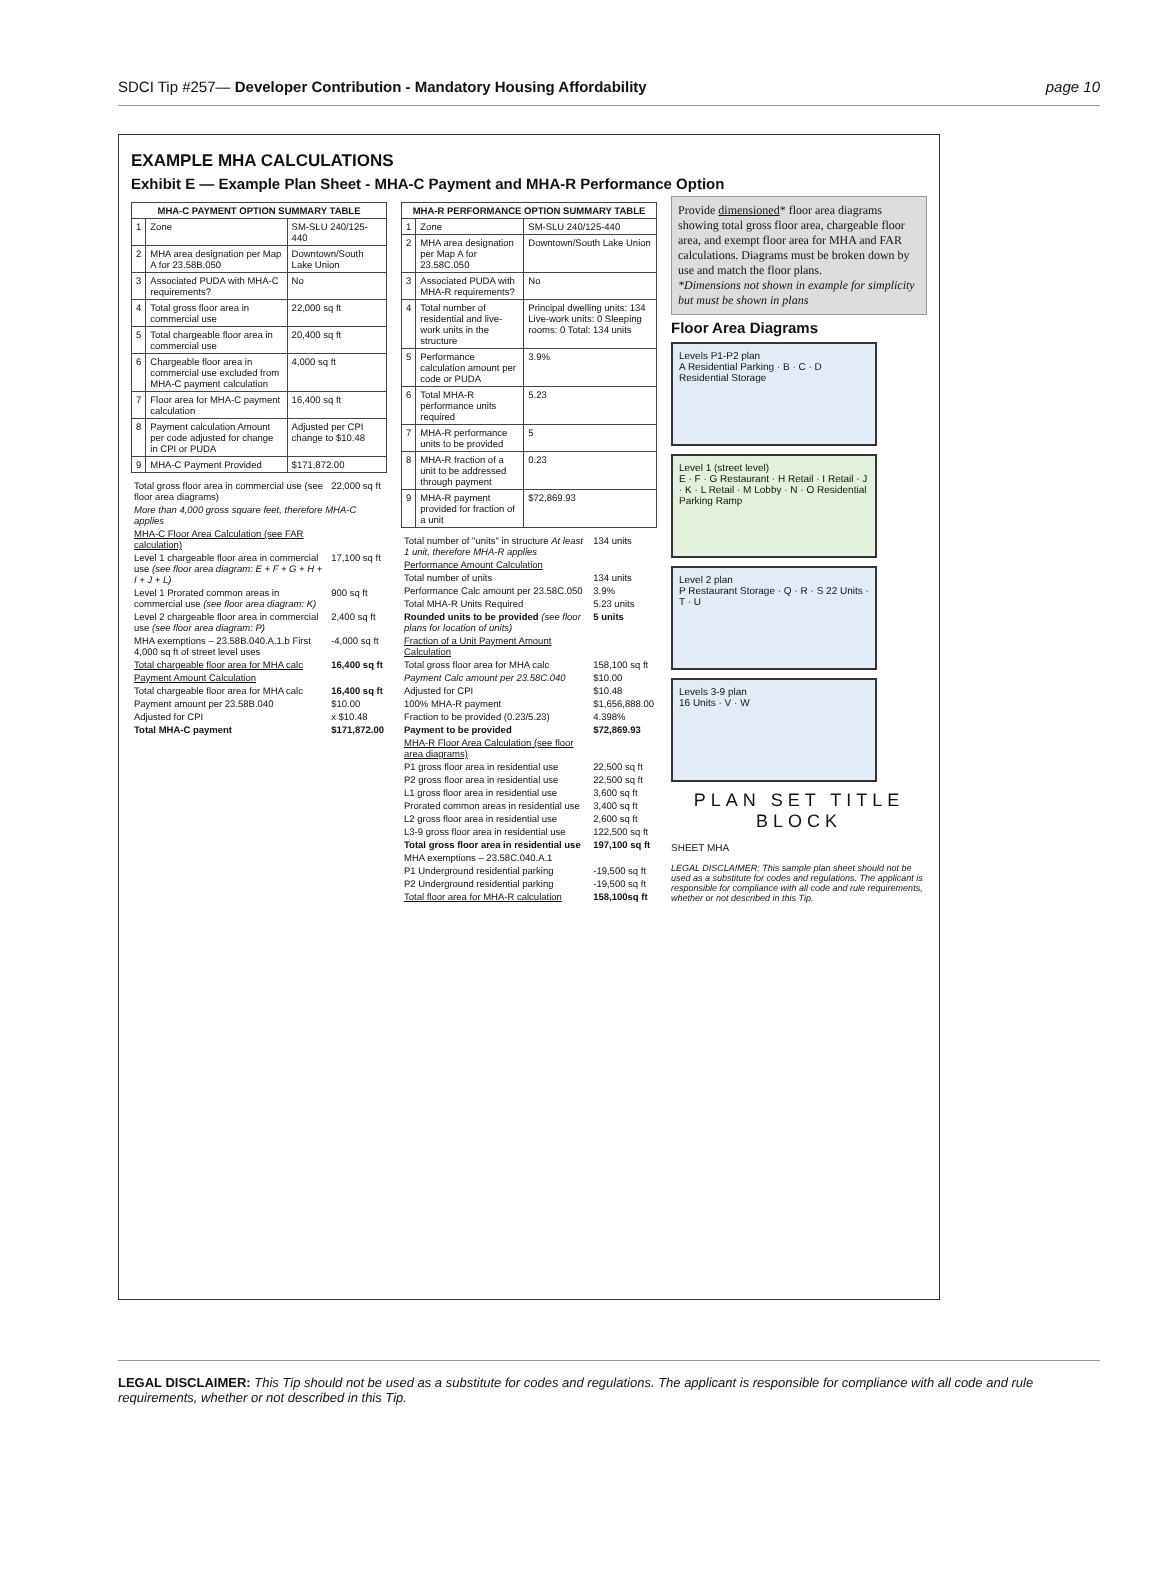SDCI Tip #257— Developer Contribution - Mandatory Housing Affordability page 10
EXAMPLE MHA CALCULATIONS
Exhibit E — Example Plan Sheet - MHA-C Payment and MHA-R Performance Option
| MHA-C PAYMENT OPTION SUMMARY TABLE | | |
| --- | --- | --- |
| 1 | Zone | SM-SLU 240/125-440 |
| 2 | MHA area designation per Map A for 23.58B.050 | Downtown/South Lake Union |
| 3 | Associated PUDA with MHA-C requirements? | No |
| 4 | Total gross floor area in commercial use | 22,000 sq ft |
| 5 | Total chargeable floor area in commercial use | 20,400 sq ft |
| 6 | Chargeable floor area in commercial use excluded from MHA-C payment calculation | 4,000 sq ft |
| 7 | Floor area for MHA-C payment calculation | 16,400 sq ft |
| 8 | Payment calculation Amount per code adjusted for change in CPI or PUDA | Adjusted per CPI change to $10.48 |
| 9 | MHA-C Payment Provided | $171,872.00 |
| Total gross floor area in commercial use (see floor area diagrams) | 22,000 sq ft |
| More than 4,000 gross square feet, therefore MHA-C applies | |
| MHA-C Floor Area Calculation (see FAR calculation) | |
| Level 1 chargeable floor area in commercial use (see floor area diagram: E + F + G + H + I + J + L) | 17,100 sq ft |
| Level 1 Prorated common areas in commercial use (see floor area diagram: K) | 900 sq ft |
| Level 2 chargeable floor area in commercial use (see floor area diagram: P) | 2,400 sq ft |
| MHA exemptions – 23.58B.040.A.1.b First 4,000 sq ft of street level uses | -4,000 sq ft |
| Total chargeable floor area for MHA calc | 16,400 sq ft |
| Payment Amount Calculation | |
| Total chargeable floor area for MHA calc | 16,400 sq ft |
| Payment amount per 23.58B.040 | $10.00 |
| Adjusted for CPI | x $10.48 |
| Total MHA-C payment | $171,872.00 |
| MHA-R PERFORMANCE OPTION SUMMARY TABLE | | |
| --- | --- | --- |
| 1 | Zone | SM-SLU 240/125-440 |
| 2 | MHA area designation per Map A for 23.58C.050 | Downtown/South Lake Union |
| 3 | Associated PUDA with MHA-R requirements? | No |
| 4 | Total number of residential and live-work units in the structure | Principal dwelling units: 134 Live-work units: 0 Sleeping rooms: 0 Total: 134 units |
| 5 | Performance calculation amount per code or PUDA | 3.9% |
| 6 | Total MHA-R performance units required | 5.23 |
| 7 | MHA-R performance units to be provided | 5 |
| 8 | MHA-R fraction of a unit to be addressed through payment | 0.23 |
| 9 | MHA-R payment provided for fraction of a unit | $72,869.93 |
| Total number of "units" in structure At least 1 unit, therefore MHA-R applies | 134 units |
| Performance Amount Calculation | |
| Total number of units | 134 units |
| Performance Calc amount per 23.58C.050 | 3.9% |
| Total MHA-R Units Required | 5.23 units |
| Rounded units to be provided (see floor plans for location of units) | 5 units |
| Fraction of a Unit Payment Amount Calculation | |
| Total gross floor area for MHA calc | 158,100 sq ft |
| Payment Calc amount per 23.58C.040 | $10.00 |
| Adjusted for CPI | $10.48 |
| 100% MHA-R payment | $1,656,888.00 |
| Fraction to be provided (0.23/5.23) | 4.398% |
| Payment to be provided | $72,869.93 |
| MHA-R Floor Area Calculation (see floor area diagrams) | |
| P1 gross floor area in residential use | 22,500 sq ft |
| P2 gross floor area in residential use | 22,500 sq ft |
| L1 gross floor area in residential use | 3,600 sq ft |
| Prorated common areas in residential use | 3,400 sq ft |
| L2 gross floor area in residential use | 2,600 sq ft |
| L3-9 gross floor area in residential use | 122,500 sq ft |
| Total gross floor area in residential use | 197,100 sq ft |
| MHA exemptions – 23.58C.040.A.1 | |
| P1 Underground residential parking | -19,500 sq ft |
| P2 Underground residential parking | -19,500 sq ft |
| Total floor area for MHA-R calculation | 158,100sq ft |
Provide dimensioned* floor area diagrams showing total gross floor area, chargeable floor area, and exempt floor area for MHA and FAR calculations. Diagrams must be broken down by use and match the floor plans.
*Dimensions not shown in example for simplicity but must be shown in plans
Floor Area Diagrams
Levels P1-P2 plan
A Residential Parking · B · C · D Residential Storage
Level 1 (street level)
E · F · G Restaurant · H Retail · I Retail · J · K · L Retail · M Lobby · N · O Residential Parking Ramp
Level 2 plan
P Restaurant Storage · Q · R · S 22 Units · T · U
Levels 3-9 plan
16 Units · V · W
PLAN SET TITLE BLOCK
SHEET MHA
LEGAL DISCLAIMER: This sample plan sheet should not be used as a substitute for codes and regulations. The applicant is responsible for compliance with all code and rule requirements, whether or not described in this Tip.
LEGAL DISCLAIMER: This Tip should not be used as a substitute for codes and regulations. The applicant is responsible for compliance with all code and rule requirements, whether or not described in this Tip.